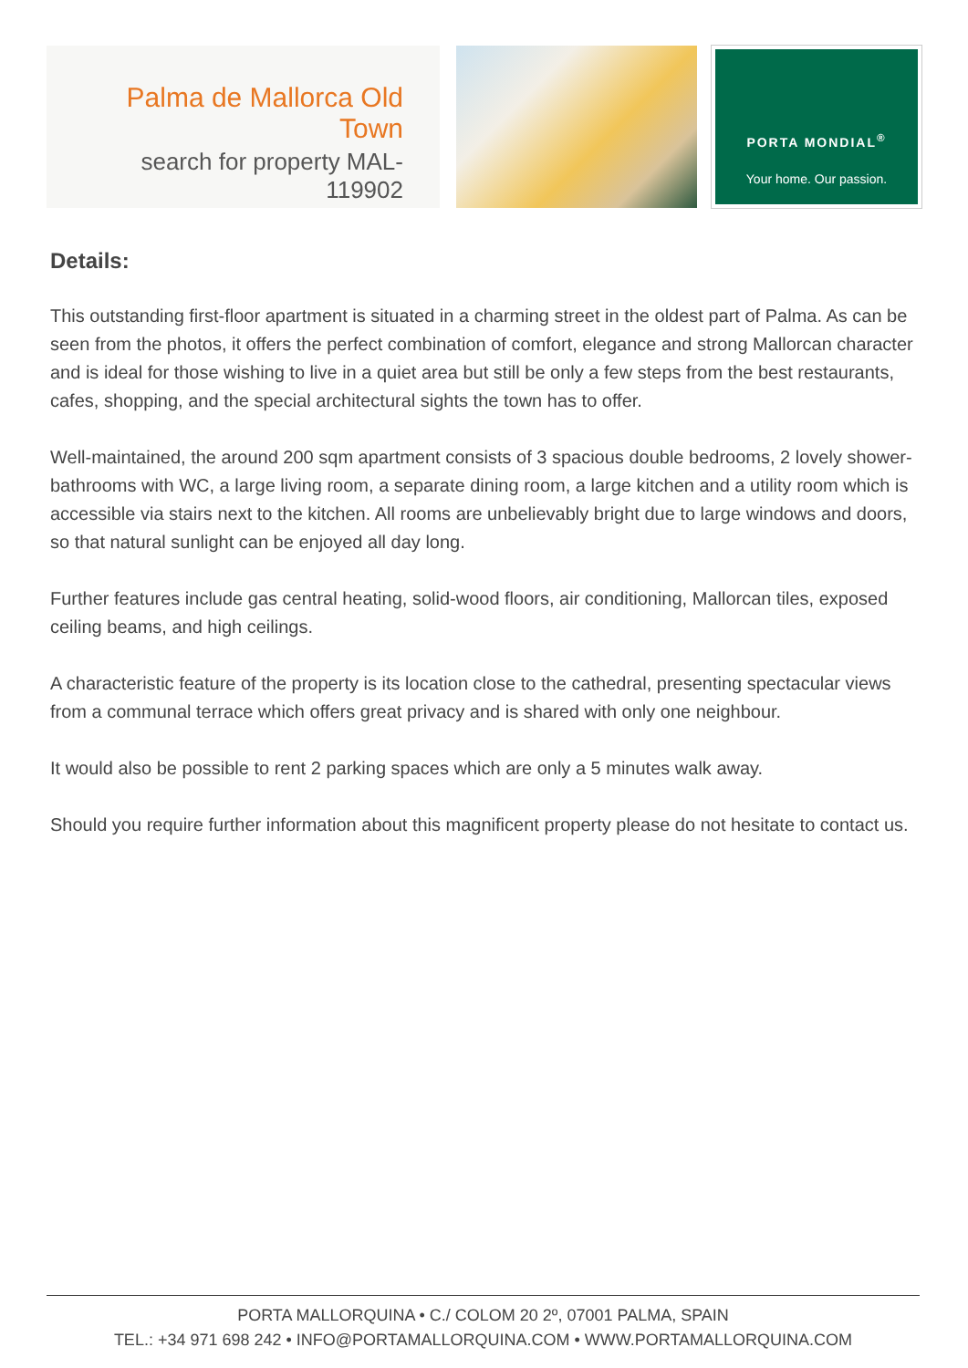Palma de Mallorca Old Town
search for property MAL-119902
PORTA MONDIAL<sup>®</sup>
Your home. Our passion.
Details:
This outstanding first-floor apartment is situated in a charming street in the oldest part of Palma. As can be seen from the photos, it offers the perfect combination of comfort, elegance and strong Mallorcan character and is ideal for those wishing to live in a quiet area but still be only a few steps from the best restaurants, cafes, shopping, and the special architectural sights the town has to offer.
Well-maintained, the around 200 sqm apartment consists of 3 spacious double bedrooms, 2 lovely shower-bathrooms with WC, a large living room, a separate dining room, a large kitchen and a utility room which is accessible via stairs next to the kitchen. All rooms are unbelievably bright due to large windows and doors, so that natural sunlight can be enjoyed all day long.
Further features include gas central heating, solid-wood floors, air conditioning, Mallorcan tiles, exposed ceiling beams, and high ceilings.
A characteristic feature of the property is its location close to the cathedral, presenting spectacular views from a communal terrace which offers great privacy and is shared with only one neighbour.
It would also be possible to rent 2 parking spaces which are only a 5 minutes walk away.
Should you require further information about this magnificent property please do not hesitate to contact us.
PORTA MALLORQUINA • C./ COLOM 20 2º, 07001 PALMA, SPAIN
TEL.: +34 971 698 242 • INFO@PORTAMALLORQUINA.COM • WWW.PORTAMALLORQUINA.COM